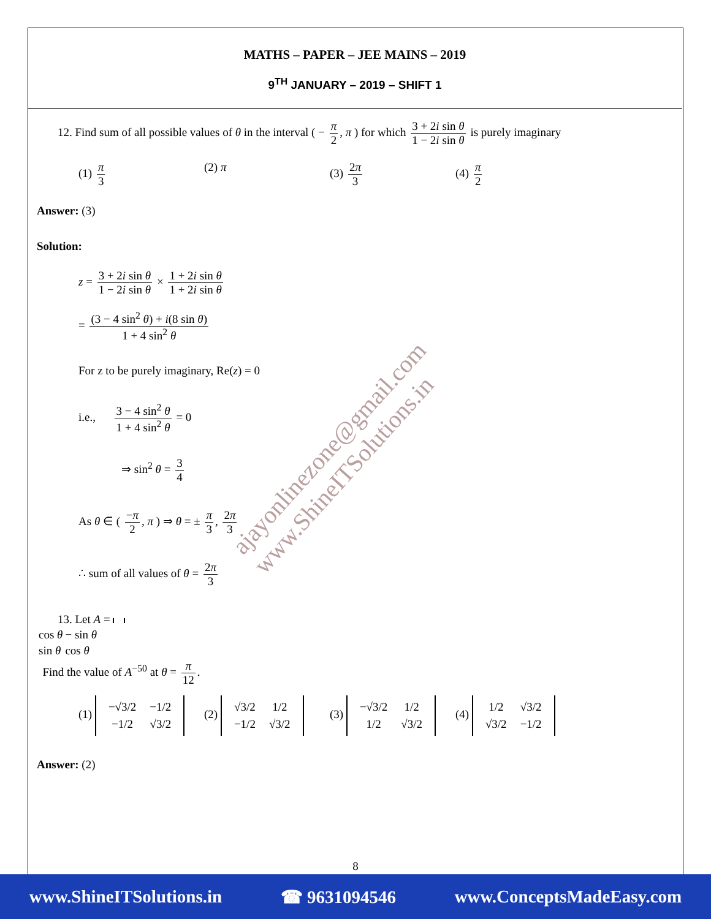MATHS – PAPER – JEE MAINS – 2019
9<sup>TH</sup> JANUARY – 2019 – SHIFT 1
12. Find sum of all possible values of θ in the interval ( − π 2, π ) for which 3 + 2i sin θ 1 − 2i sin θ is purely imaginary
(1) π 3 (2) π (3) 2π 3 (4) π 2
Answer: (3)
Solution:
z = 3 + 2i sin θ 1 − 2i sin θ × 1 + 2i sin θ 1 + 2i sin θ
= (3 − 4 sin<sup>2</sup> θ) + i(8 sin θ) 1 + 4 sin<sup>2</sup> θ
For z to be purely imaginary, Re(z) = 0
i.e., 3 − 4 sin<sup>2</sup> θ 1 + 4 sin<sup>2</sup> θ = 0
⇒ sin<sup>2</sup> θ = 3 4
As θ ∈ ( −π 2, π ) ⇒ θ = ± π 3, 2π 3
∴ sum of all values of θ = 2π 3
13. Let A =
| cos θ | − sin θ |
| sin θ | cos θ |
Find the value of A<sup>−50</sup> at θ = π 12.
(1)
| −√3/2 | −1/2 |
| −1/2 | √3/2 |
(2)
| √3/2 | 1/2 |
| −1/2 | √3/2 |
(3)
| −√3/2 | 1/2 |
| 1/2 | √3/2 |
(4)
| 1/2 | √3/2 |
| √3/2 | −1/2 |
Answer: (2)
ajayonlinezone@gmail.com
www.ShineITSolutions.in
8
www.ShineITSolutions.in ☎ 9631094546 www.ConceptsMadeEasy.com